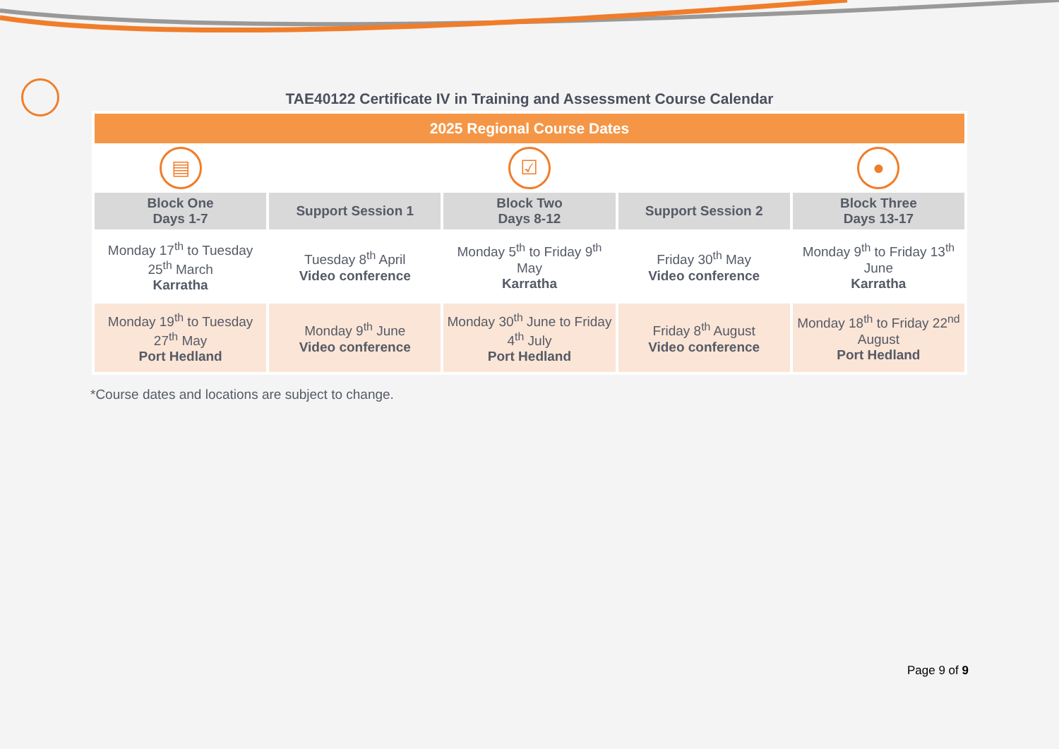TAE40122 Certificate IV in Training and Assessment Course Calendar
| 2025 Regional Course Dates | | | | |
| --- | --- | --- | --- | --- |
| ▤ | | ☑ | | ● |
| Block One Days 1-7 | Support Session 1 | Block Two Days 8-12 | Support Session 2 | Block Three Days 13-17 |
| Monday 17<sup>th</sup> to Tuesday 25<sup>th</sup> March Karratha | Tuesday 8<sup>th</sup> April Video conference | Monday 5<sup>th</sup> to Friday 9<sup>th</sup> May Karratha | Friday 30<sup>th</sup> May Video conference | Monday 9<sup>th</sup> to Friday 13<sup>th</sup> June Karratha |
| Monday 19<sup>th</sup> to Tuesday 27<sup>th</sup> May Port Hedland | Monday 9<sup>th</sup> June Video conference | Monday 30<sup>th</sup> June to Friday 4<sup>th</sup> July Port Hedland | Friday 8<sup>th</sup> August Video conference | Monday 18<sup>th</sup> to Friday 22<sup>nd</sup> August Port Hedland |
*Course dates and locations are subject to change.
Page 9 of 9